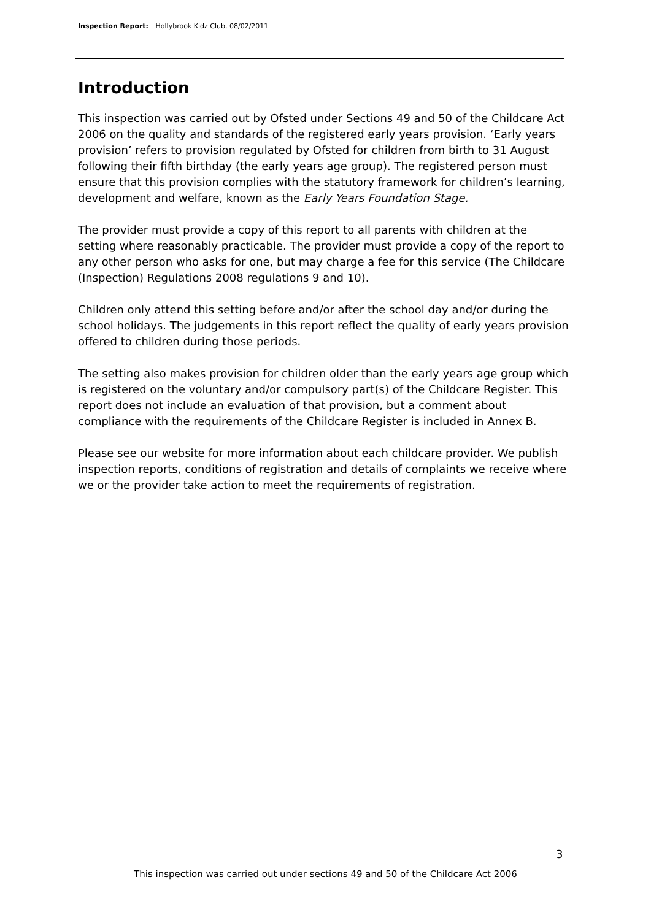Inspection Report: Hollybrook Kidz Club, 08/02/2011
Introduction
This inspection was carried out by Ofsted under Sections 49 and 50 of the Childcare Act 2006 on the quality and standards of the registered early years provision. ‘Early years provision’ refers to provision regulated by Ofsted for children from birth to 31 August following their fifth birthday (the early years age group). The registered person must ensure that this provision complies with the statutory framework for children’s learning, development and welfare, known as the Early Years Foundation Stage.
The provider must provide a copy of this report to all parents with children at the setting where reasonably practicable. The provider must provide a copy of the report to any other person who asks for one, but may charge a fee for this service (The Childcare (Inspection) Regulations 2008 regulations 9 and 10).
Children only attend this setting before and/or after the school day and/or during the school holidays. The judgements in this report reflect the quality of early years provision offered to children during those periods.
The setting also makes provision for children older than the early years age group which is registered on the voluntary and/or compulsory part(s) of the Childcare Register. This report does not include an evaluation of that provision, but a comment about compliance with the requirements of the Childcare Register is included in Annex B.
Please see our website for more information about each childcare provider. We publish inspection reports, conditions of registration and details of complaints we receive where we or the provider take action to meet the requirements of registration.
3
This inspection was carried out under sections 49 and 50 of the Childcare Act 2006